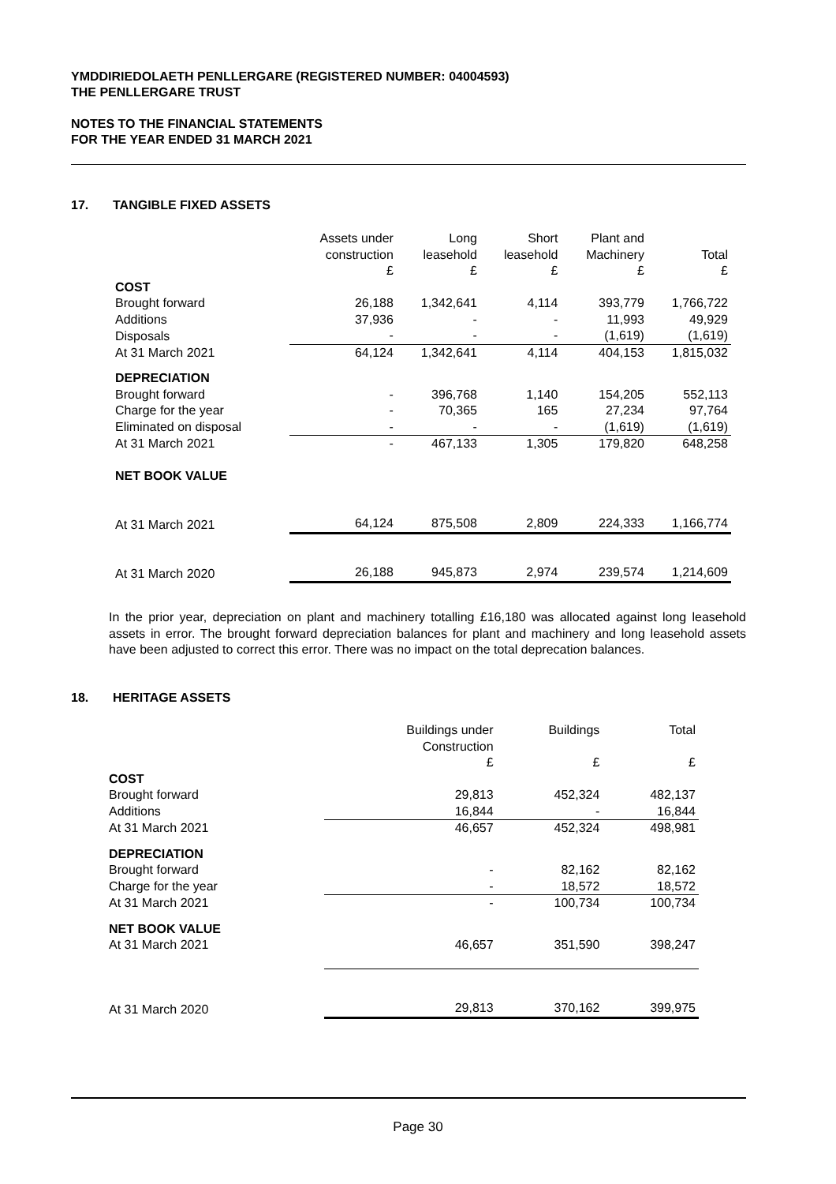YMDDIRIEDOLAETH PENLLERGARE (REGISTERED NUMBER: 04004593)
THE PENLLERGARE TRUST
NOTES TO THE FINANCIAL STATEMENTS
FOR THE YEAR ENDED 31 MARCH 2021
17. TANGIBLE FIXED ASSETS
| | Assets under construction £ | Long leasehold £ | Short leasehold £ | Plant and Machinery £ | Total £ |
| --- | --- | --- | --- | --- | --- |
| COST | | | | | |
| Brought forward | 26,188 | 1,342,641 | 4,114 | 393,779 | 1,766,722 |
| Additions | 37,936 | - | - | 11,993 | 49,929 |
| Disposals | - | - | - | (1,619) | (1,619) |
| At 31 March 2021 | 64,124 | 1,342,641 | 4,114 | 404,153 | 1,815,032 |
| DEPRECIATION | | | | | |
| Brought forward | - | 396,768 | 1,140 | 154,205 | 552,113 |
| Charge for the year | - | 70,365 | 165 | 27,234 | 97,764 |
| Eliminated on disposal | - | - | - | (1,619) | (1,619) |
| At 31 March 2021 | - | 467,133 | 1,305 | 179,820 | 648,258 |
| NET BOOK VALUE | | | | | |
| At 31 March 2021 | 64,124 | 875,508 | 2,809 | 224,333 | 1,166,774 |
| At 31 March 2020 | 26,188 | 945,873 | 2,974 | 239,574 | 1,214,609 |
In the prior year, depreciation on plant and machinery totalling £16,180 was allocated against long leasehold assets in error. The brought forward depreciation balances for plant and machinery and long leasehold assets have been adjusted to correct this error. There was no impact on the total deprecation balances.
18. HERITAGE ASSETS
| | Buildings under Construction £ | Buildings £ | Total £ |
| --- | --- | --- | --- |
| COST | | | |
| Brought forward | 29,813 | 452,324 | 482,137 |
| Additions | 16,844 | - | 16,844 |
| At 31 March 2021 | 46,657 | 452,324 | 498,981 |
| DEPRECIATION | | | |
| Brought forward | - | 82,162 | 82,162 |
| Charge for the year | - | 18,572 | 18,572 |
| At 31 March 2021 | - | 100,734 | 100,734 |
| NET BOOK VALUE | | | |
| At 31 March 2021 | 46,657 | 351,590 | 398,247 |
| At 31 March 2020 | 29,813 | 370,162 | 399,975 |
Page 30